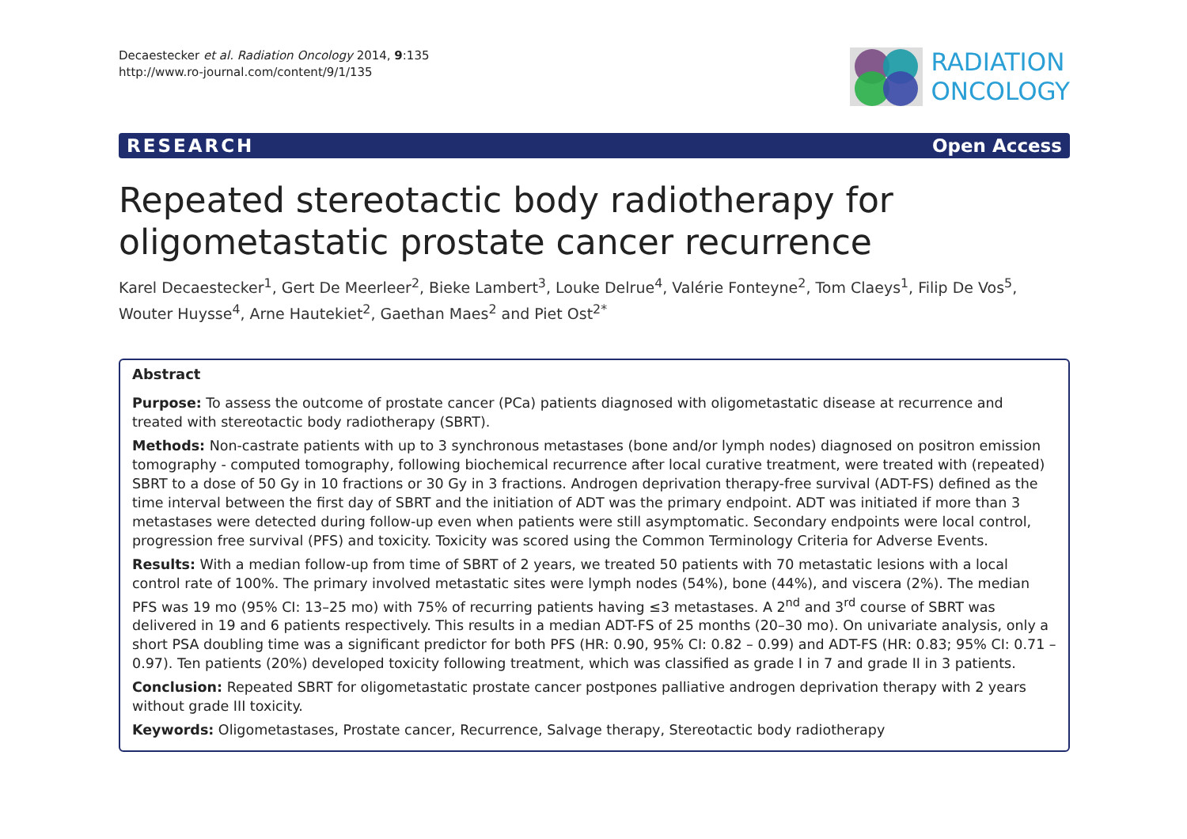Decaestecker et al. Radiation Oncology 2014, 9:135
http://www.ro-journal.com/content/9/1/135
RADIATION
ONCOLOGY
RESEARCH Open Access
Repeated stereotactic body radiotherapy for oligometastatic prostate cancer recurrence
Karel Decaestecker<sup>1</sup>, Gert De Meerleer<sup>2</sup>, Bieke Lambert<sup>3</sup>, Louke Delrue<sup>4</sup>, Valérie Fonteyne<sup>2</sup>, Tom Claeys<sup>1</sup>, Filip De Vos<sup>5</sup>, Wouter Huysse<sup>4</sup>, Arne Hautekiet<sup>2</sup>, Gaethan Maes<sup>2</sup> and Piet Ost<sup>2*</sup>
Abstract
Purpose: To assess the outcome of prostate cancer (PCa) patients diagnosed with oligometastatic disease at recurrence and treated with stereotactic body radiotherapy (SBRT).
Methods: Non-castrate patients with up to 3 synchronous metastases (bone and/or lymph nodes) diagnosed on positron emission tomography - computed tomography, following biochemical recurrence after local curative treatment, were treated with (repeated) SBRT to a dose of 50 Gy in 10 fractions or 30 Gy in 3 fractions. Androgen deprivation therapy-free survival (ADT-FS) defined as the time interval between the first day of SBRT and the initiation of ADT was the primary endpoint. ADT was initiated if more than 3 metastases were detected during follow-up even when patients were still asymptomatic. Secondary endpoints were local control, progression free survival (PFS) and toxicity. Toxicity was scored using the Common Terminology Criteria for Adverse Events.
Results: With a median follow-up from time of SBRT of 2 years, we treated 50 patients with 70 metastatic lesions with a local control rate of 100%. The primary involved metastatic sites were lymph nodes (54%), bone (44%), and viscera (2%). The median PFS was 19 mo (95% CI: 13–25 mo) with 75% of recurring patients having ≤3 metastases. A 2<sup>nd</sup> and 3<sup>rd</sup> course of SBRT was delivered in 19 and 6 patients respectively. This results in a median ADT-FS of 25 months (20–30 mo). On univariate analysis, only a short PSA doubling time was a significant predictor for both PFS (HR: 0.90, 95% CI: 0.82 – 0.99) and ADT-FS (HR: 0.83; 95% CI: 0.71 – 0.97). Ten patients (20%) developed toxicity following treatment, which was classified as grade I in 7 and grade II in 3 patients.
Conclusion: Repeated SBRT for oligometastatic prostate cancer postpones palliative androgen deprivation therapy with 2 years without grade III toxicity.
Keywords: Oligometastases, Prostate cancer, Recurrence, Salvage therapy, Stereotactic body radiotherapy